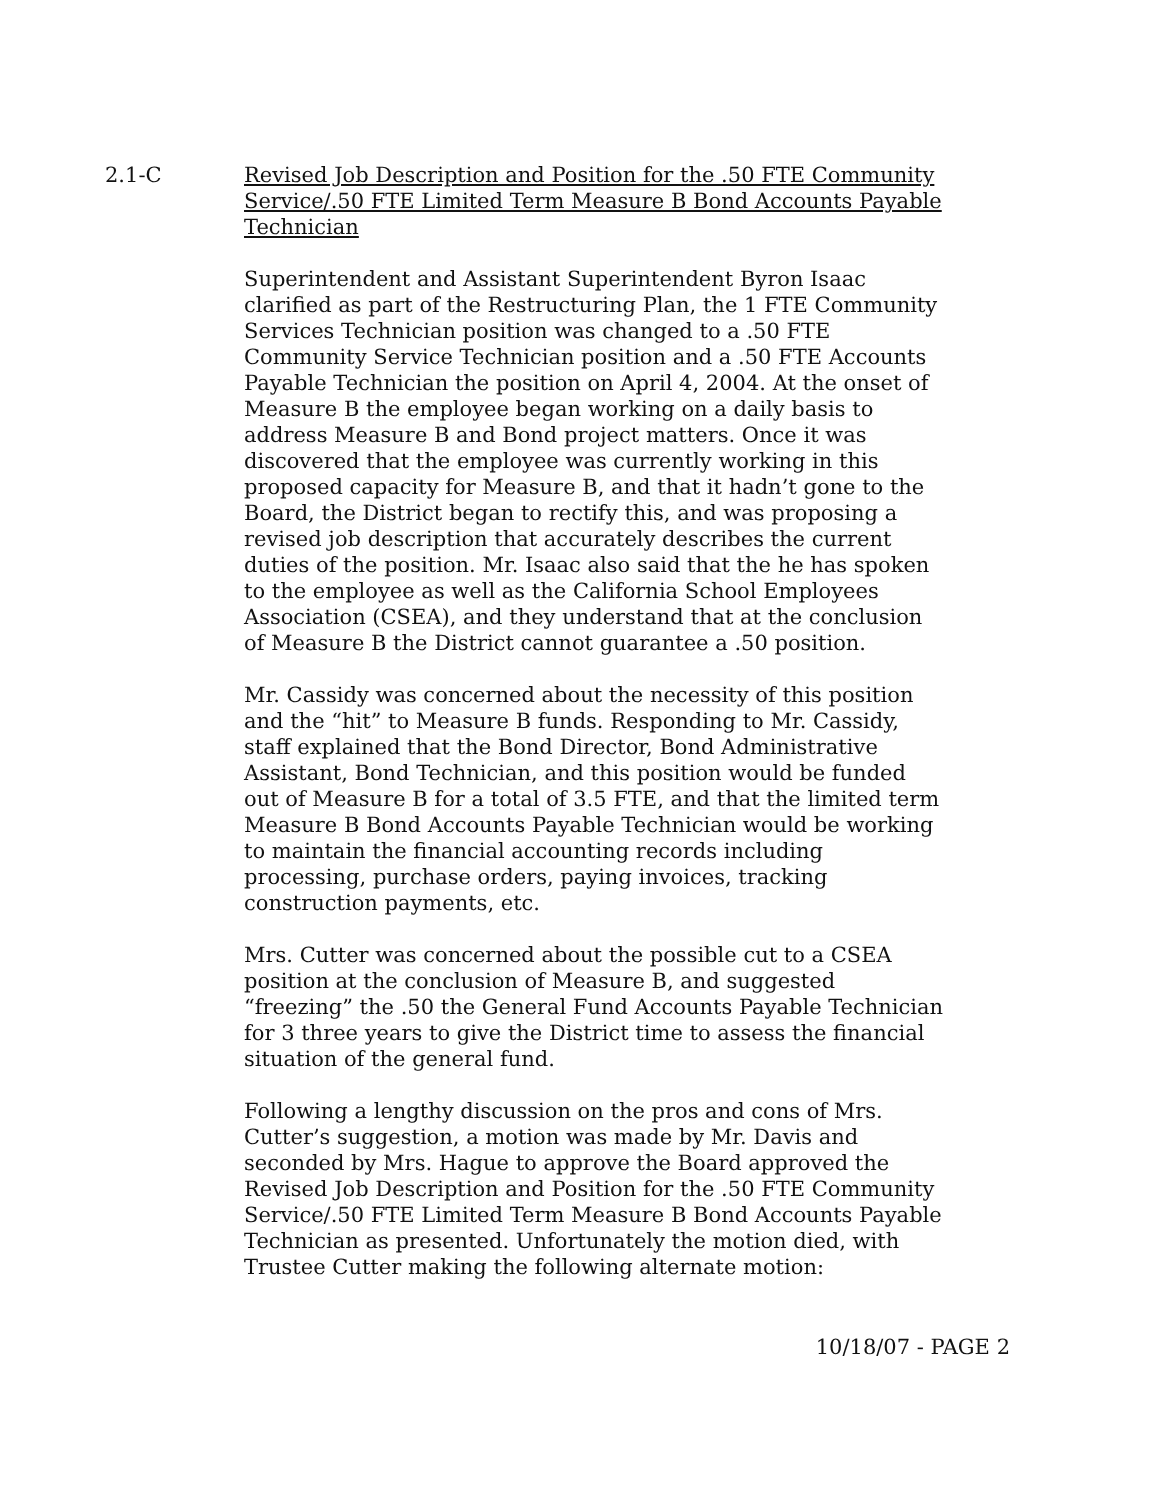2.1-C Revised Job Description and Position for the .50 FTE Community Service/.50 FTE Limited Term Measure B Bond Accounts Payable Technician
Superintendent and Assistant Superintendent Byron Isaac clarified as part of the Restructuring Plan, the 1 FTE Community Services Technician position was changed to a .50 FTE Community Service Technician position and a .50 FTE Accounts Payable Technician the position on April 4, 2004. At the onset of Measure B the employee began working on a daily basis to address Measure B and Bond project matters. Once it was discovered that the employee was currently working in this proposed capacity for Measure B, and that it hadn’t gone to the Board, the District began to rectify this, and was proposing a revised job description that accurately describes the current duties of the position. Mr. Isaac also said that the he has spoken to the employee as well as the California School Employees Association (CSEA), and they understand that at the conclusion of Measure B the District cannot guarantee a .50 position.
Mr. Cassidy was concerned about the necessity of this position and the “hit” to Measure B funds. Responding to Mr. Cassidy, staff explained that the Bond Director, Bond Administrative Assistant, Bond Technician, and this position would be funded out of Measure B for a total of 3.5 FTE, and that the limited term Measure B Bond Accounts Payable Technician would be working to maintain the financial accounting records including processing, purchase orders, paying invoices, tracking construction payments, etc.
Mrs. Cutter was concerned about the possible cut to a CSEA position at the conclusion of Measure B, and suggested “freezing” the .50 the General Fund Accounts Payable Technician for 3 three years to give the District time to assess the financial situation of the general fund.
Following a lengthy discussion on the pros and cons of Mrs. Cutter’s suggestion, a motion was made by Mr. Davis and seconded by Mrs. Hague to approve the Board approved the Revised Job Description and Position for the .50 FTE Community Service/.50 FTE Limited Term Measure B Bond Accounts Payable Technician as presented. Unfortunately the motion died, with Trustee Cutter making the following alternate motion:
10/18/07 - PAGE 2